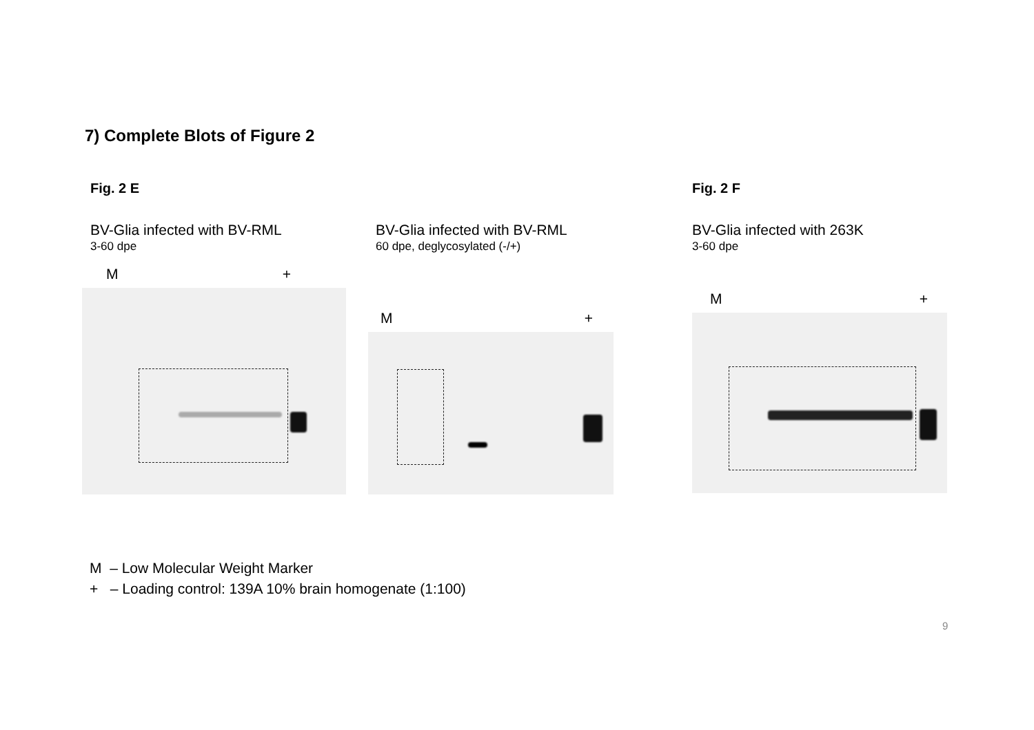7) Complete Blots of Figure 2
Fig. 2 E Fig. 2 F
BV-Glia infected with BV-RML
3-60 dpe
M +
BV-Glia infected with BV-RML
60 dpe, deglycosylated (-/+)
M +
BV-Glia infected with 263K
3-60 dpe
M +
M – Low Molecular Weight Marker
+ – Loading control: 139A 10% brain homogenate (1:100)
9